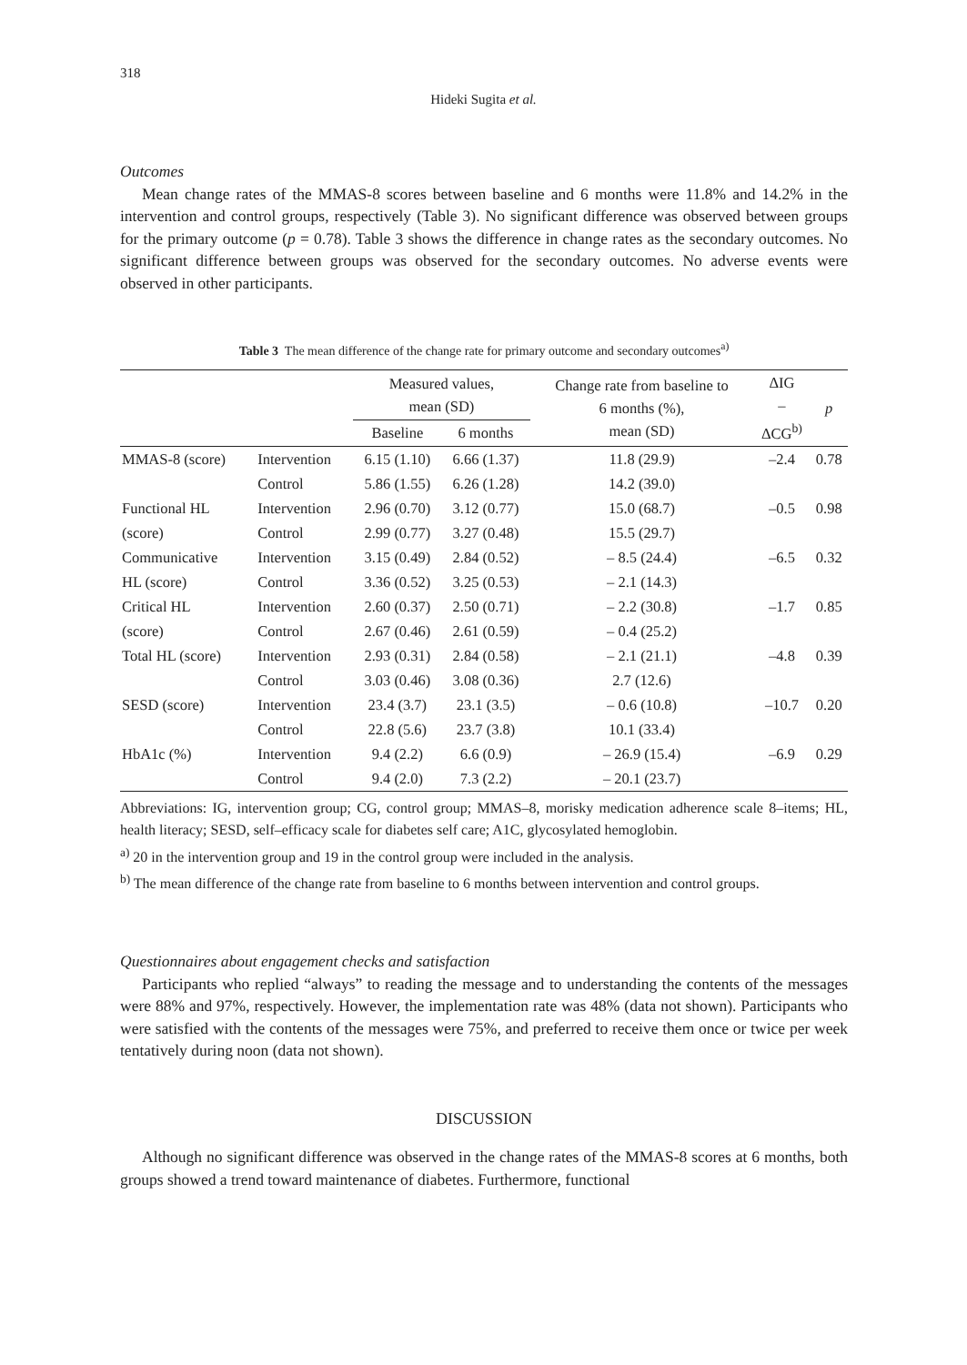318
Hideki Sugita et al.
Outcomes
Mean change rates of the MMAS-8 scores between baseline and 6 months were 11.8% and 14.2% in the intervention and control groups, respectively (Table 3). No significant difference was observed between groups for the primary outcome (p = 0.78). Table 3 shows the difference in change rates as the secondary outcomes. No significant difference between groups was observed for the secondary outcomes. No adverse events were observed in other participants.
Table 3 The mean difference of the change rate for primary outcome and secondary outcomes<sup>a)</sup>
| | | Measured values, mean (SD) | | Change rate from baseline to 6 months (%), mean (SD) | ΔIG – ΔCG<sup>b)</sup> | p |
| --- | --- | --- | --- | --- | --- | --- |
| | | Baseline | 6 months | | | |
| MMAS-8 (score) | Intervention | 6.15 (1.10) | 6.66 (1.37) | 11.8 (29.9) | –2.4 | 0.78 |
| | Control | 5.86 (1.55) | 6.26 (1.28) | 14.2 (39.0) | | |
| Functional HL | Intervention | 2.96 (0.70) | 3.12 (0.77) | 15.0 (68.7) | –0.5 | 0.98 |
| (score) | Control | 2.99 (0.77) | 3.27 (0.48) | 15.5 (29.7) | | |
| Communicative | Intervention | 3.15 (0.49) | 2.84 (0.52) | – 8.5 (24.4) | –6.5 | 0.32 |
| HL (score) | Control | 3.36 (0.52) | 3.25 (0.53) | – 2.1 (14.3) | | |
| Critical HL | Intervention | 2.60 (0.37) | 2.50 (0.71) | – 2.2 (30.8) | –1.7 | 0.85 |
| (score) | Control | 2.67 (0.46) | 2.61 (0.59) | – 0.4 (25.2) | | |
| Total HL (score) | Intervention | 2.93 (0.31) | 2.84 (0.58) | – 2.1 (21.1) | –4.8 | 0.39 |
| | Control | 3.03 (0.46) | 3.08 (0.36) | 2.7 (12.6) | | |
| SESD (score) | Intervention | 23.4 (3.7) | 23.1 (3.5) | – 0.6 (10.8) | –10.7 | 0.20 |
| | Control | 22.8 (5.6) | 23.7 (3.8) | 10.1 (33.4) | | |
| HbA1c (%) | Intervention | 9.4 (2.2) | 6.6 (0.9) | – 26.9 (15.4) | –6.9 | 0.29 |
| | Control | 9.4 (2.0) | 7.3 (2.2) | – 20.1 (23.7) | | |
Abbreviations: IG, intervention group; CG, control group; MMAS–8, morisky medication adherence scale 8–items; HL, health literacy; SESD, self–efficacy scale for diabetes self care; A1C, glycosylated hemoglobin.
<sup>a)</sup> 20 in the intervention group and 19 in the control group were included in the analysis.
<sup>b)</sup> The mean difference of the change rate from baseline to 6 months between intervention and control groups.
Questionnaires about engagement checks and satisfaction
Participants who replied “always” to reading the message and to understanding the contents of the messages were 88% and 97%, respectively. However, the implementation rate was 48% (data not shown). Participants who were satisfied with the contents of the messages were 75%, and preferred to receive them once or twice per week tentatively during noon (data not shown).
DISCUSSION
Although no significant difference was observed in the change rates of the MMAS-8 scores at 6 months, both groups showed a trend toward maintenance of diabetes. Furthermore, functional